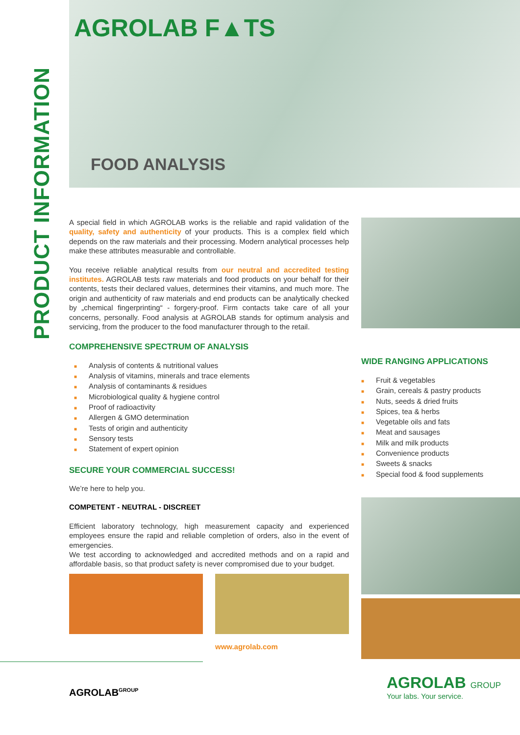PRODUCT INFORMATION
AGROLAB F▲TS
FOOD ANALYSIS
A special field in which AGROLAB works is the reliable and rapid validation of the quality, safety and authenticity of your products. This is a complex field which depends on the raw materials and their processing. Modern analytical processes help make these attributes measurable and controllable.
You receive reliable analytical results from our neutral and accredited testing institutes. AGROLAB tests raw materials and food products on your behalf for their contents, tests their declared values, determines their vitamins, and much more. The origin and authenticity of raw materials and end products can be analytically checked by „chemical fingerprinting“ - forgery-proof. Firm contacts take care of all your concerns, personally. Food analysis at AGROLAB stands for optimum analysis and servicing, from the producer to the food manufacturer through to the retail.
COMPREHENSIVE SPECTRUM OF ANALYSIS
■ Analysis of contents & nutritional values
■ Analysis of vitamins, minerals and trace elements
■ Analysis of contaminants & residues
■ Microbiological quality & hygiene control
■ Proof of radioactivity
■ Allergen & GMO determination
■ Tests of origin and authenticity
■ Sensory tests
■ Statement of expert opinion
SECURE YOUR COMMERCIAL SUCCESS!
We’re here to help you.
COMPETENT - NEUTRAL - DISCREET
Efficient laboratory technology, high measurement capacity and experienced employees ensure the rapid and reliable completion of orders, also in the event of emergencies.
We test according to acknowledged and accredited methods and on a rapid and affordable basis, so that product safety is never compromised due to your budget.
www.agrolab.com
AGROLAB<sup>GROUP</sup>
WIDE RANGING APPLICATIONS
■ Fruit & vegetables
■ Grain, cereals & pastry products
■ Nuts, seeds & dried fruits
■ Spices, tea & herbs
■ Vegetable oils and fats
■ Meat and sausages
■ Milk and milk products
■ Convenience products
■ Sweets & snacks
■ Special food & food supplements
AGROLAB GROUP
Your labs. Your service.